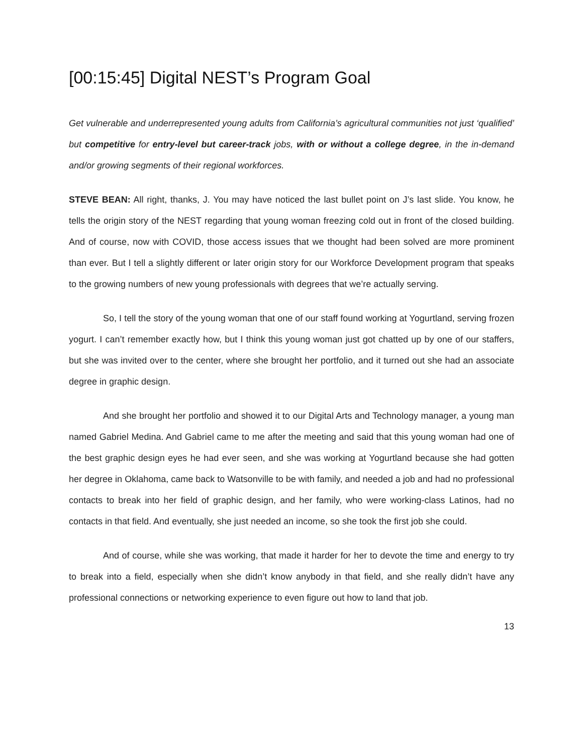[00:15:45] Digital NEST’s Program Goal
Get vulnerable and underrepresented young adults from California’s agricultural communities not just ‘qualified’ but competitive for entry-level but career-track jobs, with or without a college degree, in the in-demand and/or growing segments of their regional workforces.
STEVE BEAN: All right, thanks, J. You may have noticed the last bullet point on J’s last slide. You know, he tells the origin story of the NEST regarding that young woman freezing cold out in front of the closed building. And of course, now with COVID, those access issues that we thought had been solved are more prominent than ever. But I tell a slightly different or later origin story for our Workforce Development program that speaks to the growing numbers of new young professionals with degrees that we’re actually serving.
So, I tell the story of the young woman that one of our staff found working at Yogurtland, serving frozen yogurt. I can’t remember exactly how, but I think this young woman just got chatted up by one of our staffers, but she was invited over to the center, where she brought her portfolio, and it turned out she had an associate degree in graphic design.
And she brought her portfolio and showed it to our Digital Arts and Technology manager, a young man named Gabriel Medina. And Gabriel came to me after the meeting and said that this young woman had one of the best graphic design eyes he had ever seen, and she was working at Yogurtland because she had gotten her degree in Oklahoma, came back to Watsonville to be with family, and needed a job and had no professional contacts to break into her field of graphic design, and her family, who were working-class Latinos, had no contacts in that field. And eventually, she just needed an income, so she took the first job she could.
And of course, while she was working, that made it harder for her to devote the time and energy to try to break into a field, especially when she didn’t know anybody in that field, and she really didn’t have any professional connections or networking experience to even figure out how to land that job.
13